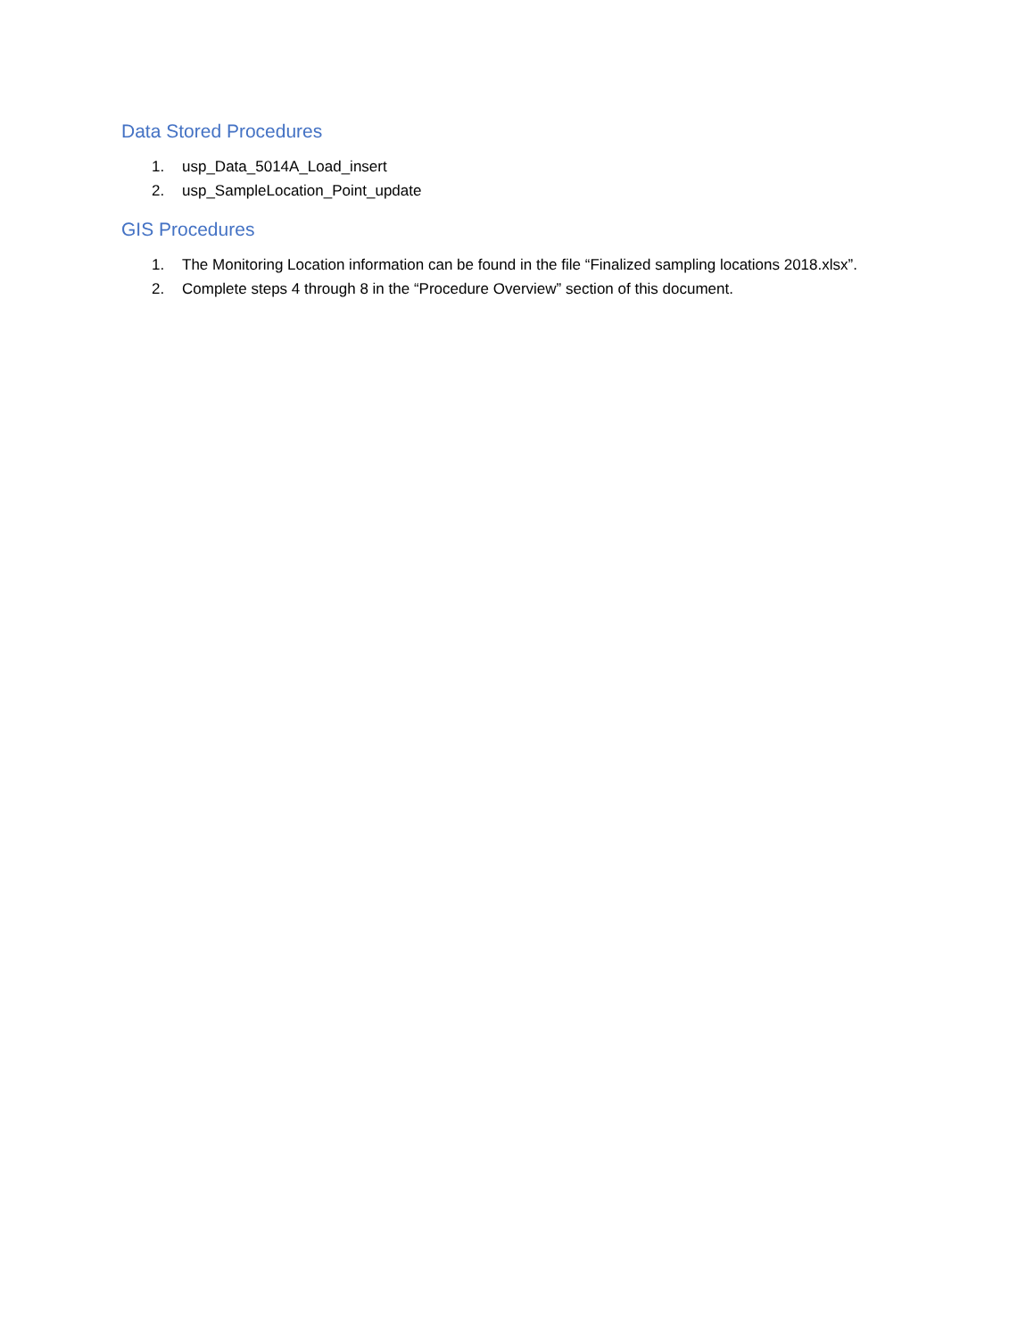Data Stored Procedures
1. usp_Data_5014A_Load_insert
2. usp_SampleLocation_Point_update
GIS Procedures
1. The Monitoring Location information can be found in the file “Finalized sampling locations 2018.xlsx”.
2. Complete steps 4 through 8 in the “Procedure Overview” section of this document.